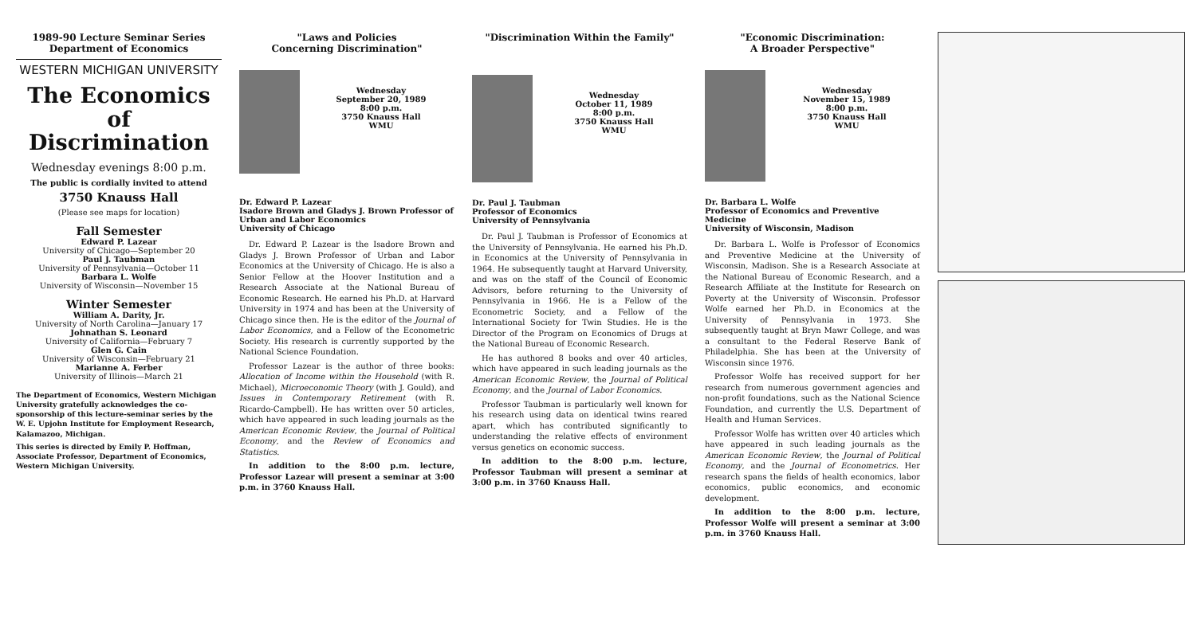1989-90 Lecture Seminar Series
Department of Economics
WESTERN MICHIGAN UNIVERSITY
The Economics of Discrimination
Wednesday evenings 8:00 p.m.
The public is cordially invited to attend
3750 Knauss Hall
(Please see maps for location)
Fall Semester
Edward P. Lazear
University of Chicago—September 20
Paul J. Taubman
University of Pennsylvania—October 11
Barbara L. Wolfe
University of Wisconsin—November 15
Winter Semester
William A. Darity, Jr.
University of North Carolina—January 17
Johnathan S. Leonard
University of California—February 7
Glen G. Cain
University of Wisconsin—February 21
Marianne A. Ferber
University of Illinois—March 21
The Department of Economics, Western Michigan University gratefully acknowledges the co-sponsorship of this lecture-seminar series by the W. E. Upjohn Institute for Employment Research, Kalamazoo, Michigan.
This series is directed by Emily P. Hoffman, Associate Professor, Department of Economics, Western Michigan University.
"Laws and Policies
Concerning Discrimination"
Wednesday
September 20, 1989
8:00 p.m.
3750 Knauss Hall
WMU
Dr. Edward P. Lazear
Isadore Brown and Gladys J. Brown Professor of Urban and Labor Economics
University of Chicago
Dr. Edward P. Lazear is the Isadore Brown and Gladys J. Brown Professor of Urban and Labor Economics at the University of Chicago. He is also a Senior Fellow at the Hoover Institution and a Research Associate at the National Bureau of Economic Research. He earned his Ph.D. at Harvard University in 1974 and has been at the University of Chicago since then. He is the editor of the Journal of Labor Economics, and a Fellow of the Econometric Society. His research is currently supported by the National Science Foundation.
Professor Lazear is the author of three books: Allocation of Income within the Household (with R. Michael), Microeconomic Theory (with J. Gould), and Issues in Contemporary Retirement (with R. Ricardo-Campbell). He has written over 50 articles, which have appeared in such leading journals as the American Economic Review, the Journal of Political Economy, and the Review of Economics and Statistics.
In addition to the 8:00 p.m. lecture, Professor Lazear will present a seminar at 3:00 p.m. in 3760 Knauss Hall.
"Discrimination Within the Family"
Wednesday
October 11, 1989
8:00 p.m.
3750 Knauss Hall
WMU
Dr. Paul J. Taubman
Professor of Economics
University of Pennsylvania
Dr. Paul J. Taubman is Professor of Economics at the University of Pennsylvania. He earned his Ph.D. in Economics at the University of Pennsylvania in 1964. He subsequently taught at Harvard University, and was on the staff of the Council of Economic Advisors, before returning to the University of Pennsylvania in 1966. He is a Fellow of the Econometric Society, and a Fellow of the International Society for Twin Studies. He is the Director of the Program on Economics of Drugs at the National Bureau of Economic Research.
He has authored 8 books and over 40 articles, which have appeared in such leading journals as the American Economic Review, the Journal of Political Economy, and the Journal of Labor Economics.
Professor Taubman is particularly well known for his research using data on identical twins reared apart, which has contributed significantly to understanding the relative effects of environment versus genetics on economic success.
In addition to the 8:00 p.m. lecture, Professor Taubman will present a seminar at 3:00 p.m. in 3760 Knauss Hall.
"Economic Discrimination:
A Broader Perspective"
Wednesday
November 15, 1989
8:00 p.m.
3750 Knauss Hall
WMU
Dr. Barbara L. Wolfe
Professor of Economics and Preventive Medicine
University of Wisconsin, Madison
Dr. Barbara L. Wolfe is Professor of Economics and Preventive Medicine at the University of Wisconsin, Madison. She is a Research Associate at the National Bureau of Economic Research, and a Research Affiliate at the Institute for Research on Poverty at the University of Wisconsin. Professor Wolfe earned her Ph.D. in Economics at the University of Pennsylvania in 1973. She subsequently taught at Bryn Mawr College, and was a consultant to the Federal Reserve Bank of Philadelphia. She has been at the University of Wisconsin since 1976.
Professor Wolfe has received support for her research from numerous government agencies and non-profit foundations, such as the National Science Foundation, and currently the U.S. Department of Health and Human Services.
Professor Wolfe has written over 40 articles which have appeared in such leading journals as the American Economic Review, the Journal of Political Economy, and the Journal of Econometrics. Her research spans the fields of health economics, labor economics, public economics, and economic development.
In addition to the 8:00 p.m. lecture, Professor Wolfe will present a seminar at 3:00 p.m. in 3760 Knauss Hall.